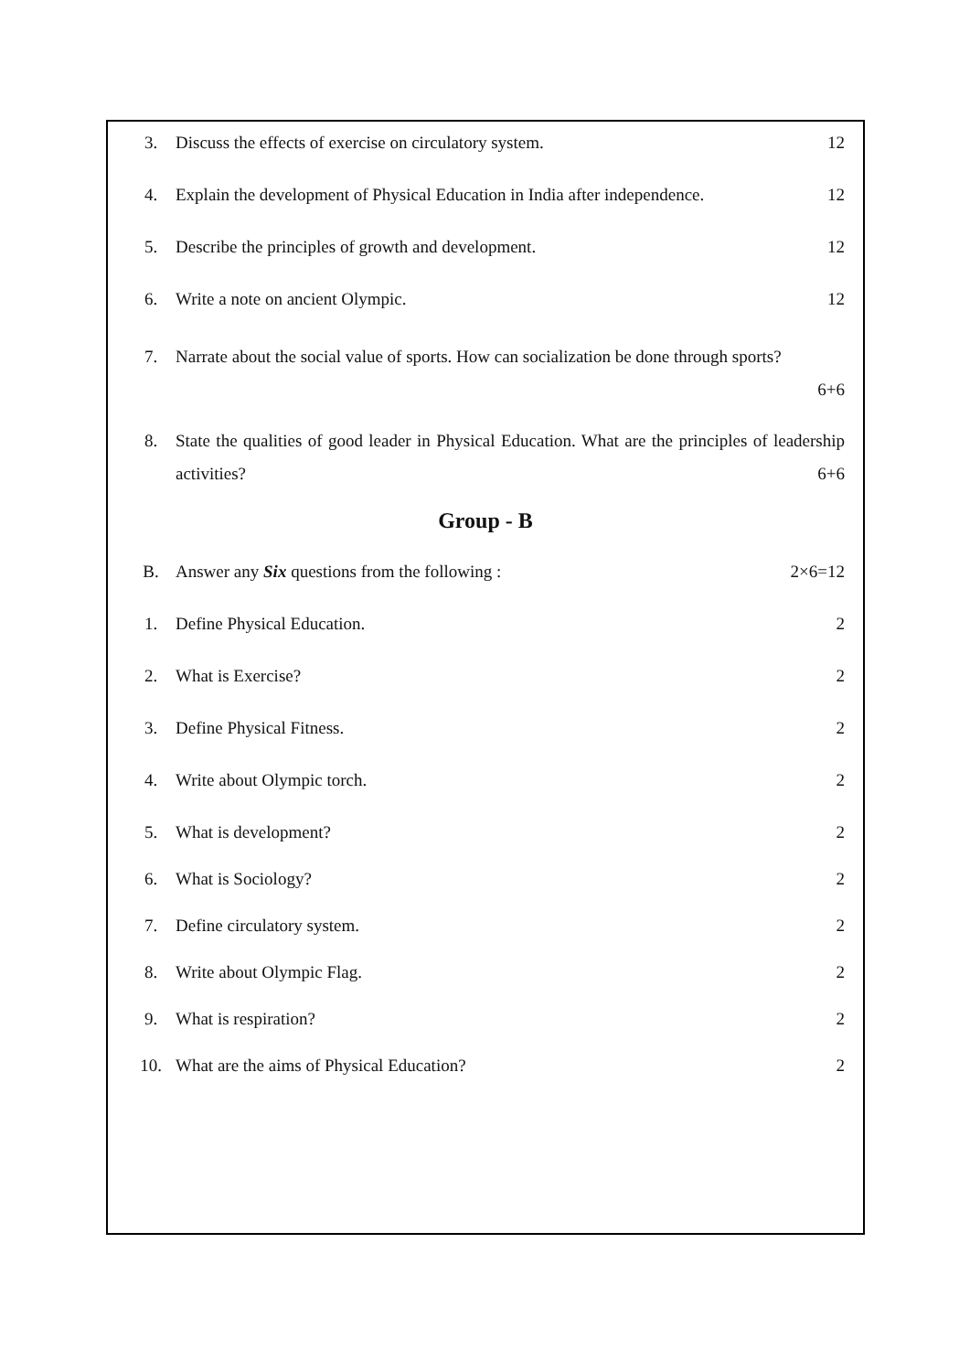3. Discuss the effects of exercise on circulatory system.
12
4. Explain the development of Physical Education in India after independence.
12
5. Describe the principles of growth and development.
12
6. Write a note on ancient Olympic.
12
7. Narrate about the social value of sports. How can socialization be done through sports?
6+6
8. State the qualities of good leader in Physical Education. What are the principles of leadership activities? 6+6
Group - B
B. Answer any Six questions from the following :
2×6=12
1. Define Physical Education. 2
2. What is Exercise? 2
3. Define Physical Fitness. 2
4. Write about Olympic torch. 2
5. What is development? 2
6. What is Sociology? 2
7. Define circulatory system. 2
8. Write about Olympic Flag. 2
9. What is respiration? 2
10. What are the aims of Physical Education?
2